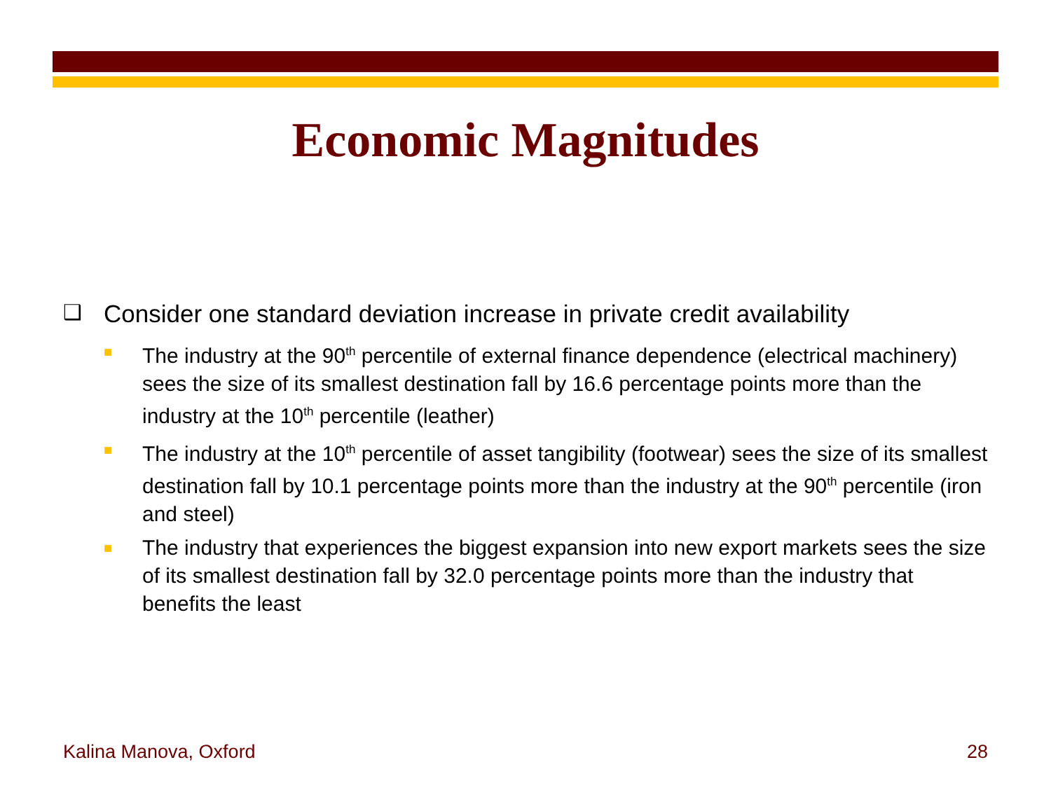Economic Magnitudes
❑ Consider one standard deviation increase in private credit availability
■ The industry at the 90<sup>th</sup> percentile of external finance dependence (electrical machinery) sees the size of its smallest destination fall by 16.6 percentage points more than the industry at the 10<sup>th</sup> percentile (leather)
■ The industry at the 10<sup>th</sup> percentile of asset tangibility (footwear) sees the size of its smallest destination fall by 10.1 percentage points more than the industry at the 90<sup>th</sup> percentile (iron and steel)
■ The industry that experiences the biggest expansion into new export markets sees the size of its smallest destination fall by 32.0 percentage points more than the industry that benefits the least
Kalina Manova, Oxford 28